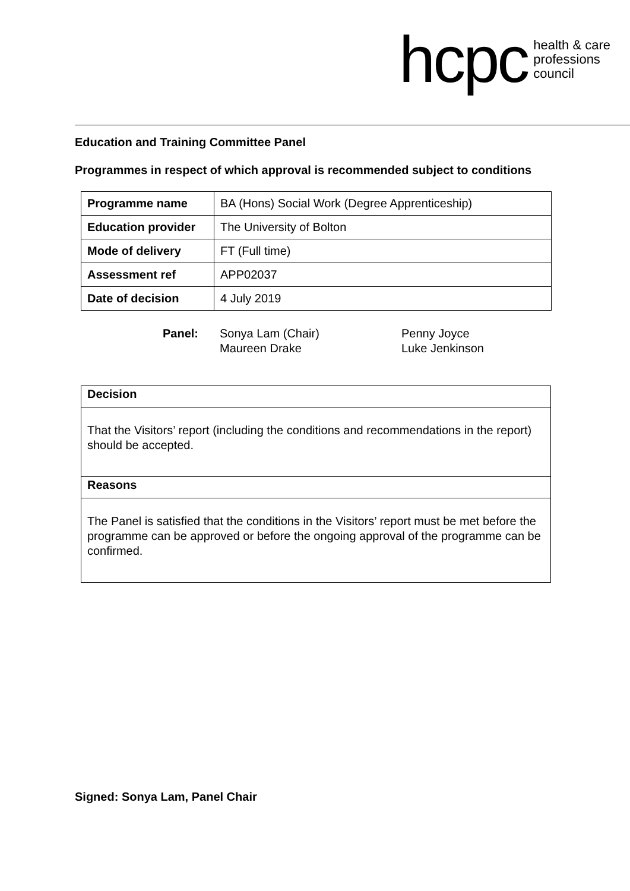hcpc health & care
professions
council
Education and Training Committee Panel
Programmes in respect of which approval is recommended subject to conditions
| Programme name | BA (Hons) Social Work (Degree Apprenticeship) |
| Education provider | The University of Bolton |
| Mode of delivery | FT (Full time) |
| Assessment ref | APP02037 |
| Date of decision | 4 July 2019 |
Panel: Sonya Lam (Chair)
Maureen Drake
Penny Joyce
Luke Jenkinson
Decision
That the Visitors’ report (including the conditions and recommendations in the report) should be accepted.
Reasons
The Panel is satisfied that the conditions in the Visitors’ report must be met before the programme can be approved or before the ongoing approval of the programme can be confirmed.
Signed: Sonya Lam, Panel Chair